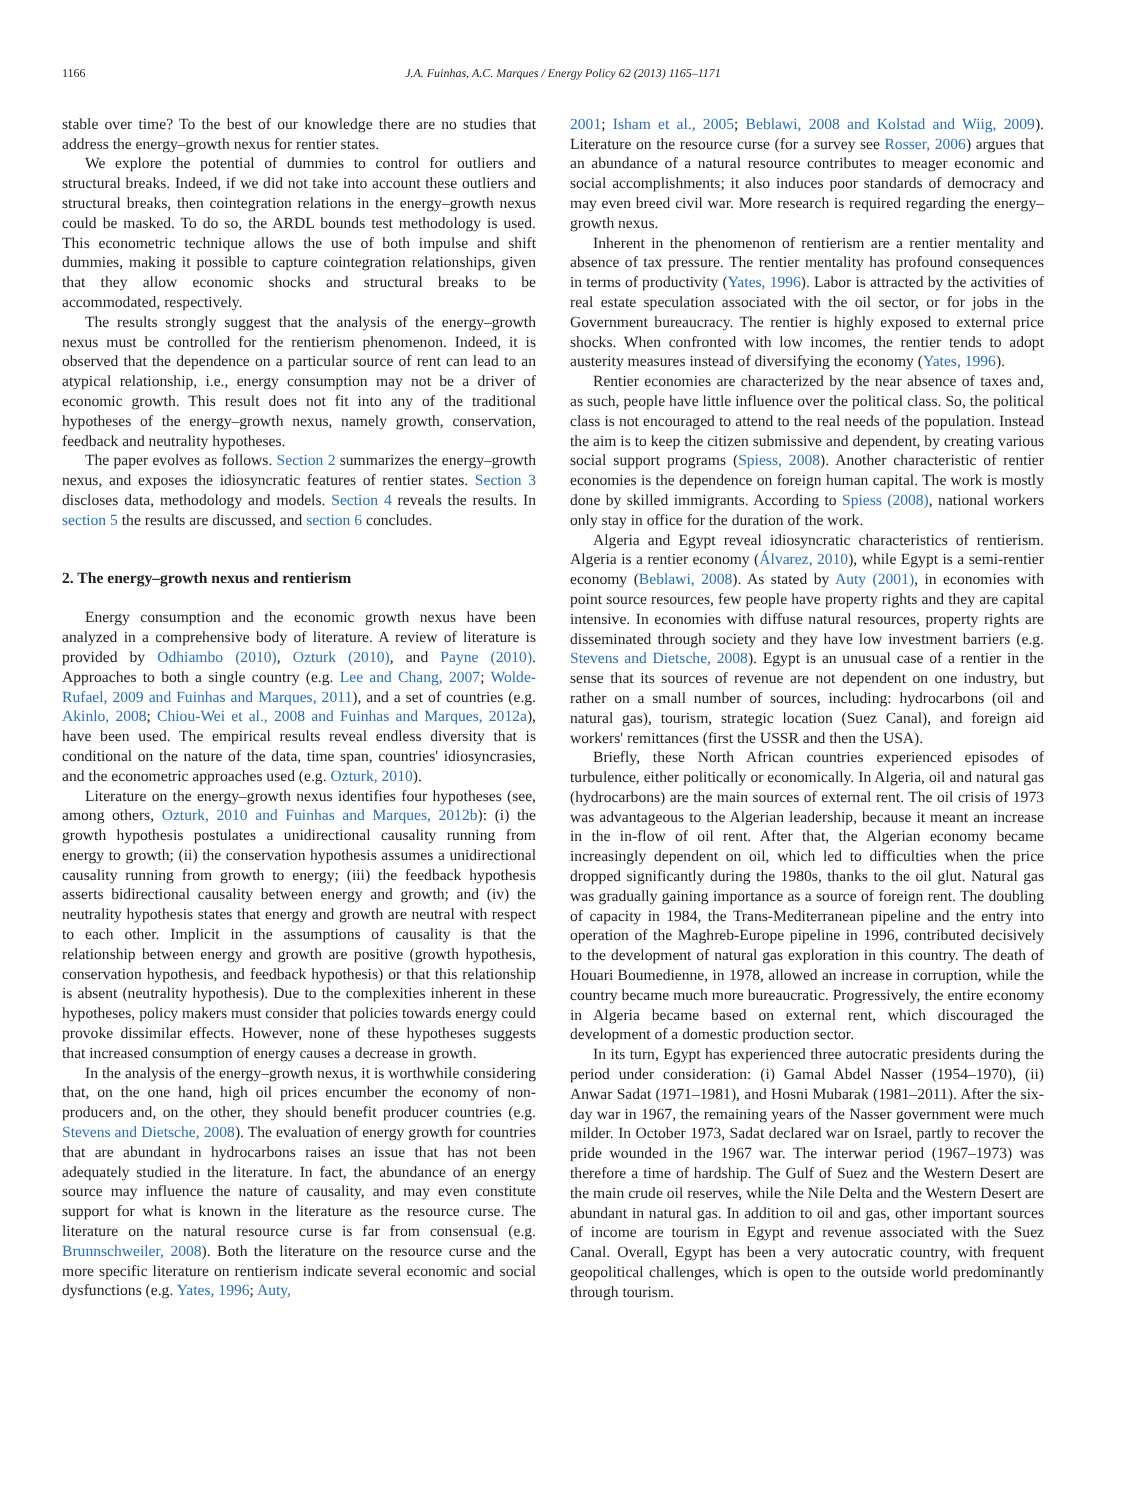1166 J.A. Fuinhas, A.C. Marques / Energy Policy 62 (2013) 1165–1171
stable over time? To the best of our knowledge there are no studies that address the energy–growth nexus for rentier states.
We explore the potential of dummies to control for outliers and structural breaks. Indeed, if we did not take into account these outliers and structural breaks, then cointegration relations in the energy–growth nexus could be masked. To do so, the ARDL bounds test methodology is used. This econometric technique allows the use of both impulse and shift dummies, making it possible to capture cointegration relationships, given that they allow economic shocks and structural breaks to be accommodated, respectively.
The results strongly suggest that the analysis of the energy–growth nexus must be controlled for the rentierism phenomenon. Indeed, it is observed that the dependence on a particular source of rent can lead to an atypical relationship, i.e., energy consumption may not be a driver of economic growth. This result does not fit into any of the traditional hypotheses of the energy–growth nexus, namely growth, conservation, feedback and neutrality hypotheses.
The paper evolves as follows. Section 2 summarizes the energy–growth nexus, and exposes the idiosyncratic features of rentier states. Section 3 discloses data, methodology and models. Section 4 reveals the results. In section 5 the results are discussed, and section 6 concludes.
2. The energy–growth nexus and rentierism
Energy consumption and the economic growth nexus have been analyzed in a comprehensive body of literature. A review of literature is provided by Odhiambo (2010), Ozturk (2010), and Payne (2010). Approaches to both a single country (e.g. Lee and Chang, 2007; Wolde-Rufael, 2009 and Fuinhas and Marques, 2011), and a set of countries (e.g. Akinlo, 2008; Chiou-Wei et al., 2008 and Fuinhas and Marques, 2012a), have been used. The empirical results reveal endless diversity that is conditional on the nature of the data, time span, countries' idiosyncrasies, and the econometric approaches used (e.g. Ozturk, 2010).
Literature on the energy–growth nexus identifies four hypotheses (see, among others, Ozturk, 2010 and Fuinhas and Marques, 2012b): (i) the growth hypothesis postulates a unidirectional causality running from energy to growth; (ii) the conservation hypothesis assumes a unidirectional causality running from growth to energy; (iii) the feedback hypothesis asserts bidirectional causality between energy and growth; and (iv) the neutrality hypothesis states that energy and growth are neutral with respect to each other. Implicit in the assumptions of causality is that the relationship between energy and growth are positive (growth hypothesis, conservation hypothesis, and feedback hypothesis) or that this relationship is absent (neutrality hypothesis). Due to the complexities inherent in these hypotheses, policy makers must consider that policies towards energy could provoke dissimilar effects. However, none of these hypotheses suggests that increased consumption of energy causes a decrease in growth.
In the analysis of the energy–growth nexus, it is worthwhile considering that, on the one hand, high oil prices encumber the economy of non-producers and, on the other, they should benefit producer countries (e.g. Stevens and Dietsche, 2008). The evaluation of energy growth for countries that are abundant in hydrocarbons raises an issue that has not been adequately studied in the literature. In fact, the abundance of an energy source may influence the nature of causality, and may even constitute support for what is known in the literature as the resource curse. The literature on the natural resource curse is far from consensual (e.g. Brunnschweiler, 2008). Both the literature on the resource curse and the more specific literature on rentierism indicate several economic and social dysfunctions (e.g. Yates, 1996; Auty,
2001; Isham et al., 2005; Beblawi, 2008 and Kolstad and Wiig, 2009). Literature on the resource curse (for a survey see Rosser, 2006) argues that an abundance of a natural resource contributes to meager economic and social accomplishments; it also induces poor standards of democracy and may even breed civil war. More research is required regarding the energy–growth nexus.
Inherent in the phenomenon of rentierism are a rentier mentality and absence of tax pressure. The rentier mentality has profound consequences in terms of productivity (Yates, 1996). Labor is attracted by the activities of real estate speculation associated with the oil sector, or for jobs in the Government bureaucracy. The rentier is highly exposed to external price shocks. When confronted with low incomes, the rentier tends to adopt austerity measures instead of diversifying the economy (Yates, 1996).
Rentier economies are characterized by the near absence of taxes and, as such, people have little influence over the political class. So, the political class is not encouraged to attend to the real needs of the population. Instead the aim is to keep the citizen submissive and dependent, by creating various social support programs (Spiess, 2008). Another characteristic of rentier economies is the dependence on foreign human capital. The work is mostly done by skilled immigrants. According to Spiess (2008), national workers only stay in office for the duration of the work.
Algeria and Egypt reveal idiosyncratic characteristics of rentierism. Algeria is a rentier economy (Álvarez, 2010), while Egypt is a semi-rentier economy (Beblawi, 2008). As stated by Auty (2001), in economies with point source resources, few people have property rights and they are capital intensive. In economies with diffuse natural resources, property rights are disseminated through society and they have low investment barriers (e.g. Stevens and Dietsche, 2008). Egypt is an unusual case of a rentier in the sense that its sources of revenue are not dependent on one industry, but rather on a small number of sources, including: hydrocarbons (oil and natural gas), tourism, strategic location (Suez Canal), and foreign aid workers' remittances (first the USSR and then the USA).
Briefly, these North African countries experienced episodes of turbulence, either politically or economically. In Algeria, oil and natural gas (hydrocarbons) are the main sources of external rent. The oil crisis of 1973 was advantageous to the Algerian leadership, because it meant an increase in the in-flow of oil rent. After that, the Algerian economy became increasingly dependent on oil, which led to difficulties when the price dropped significantly during the 1980s, thanks to the oil glut. Natural gas was gradually gaining importance as a source of foreign rent. The doubling of capacity in 1984, the Trans-Mediterranean pipeline and the entry into operation of the Maghreb-Europe pipeline in 1996, contributed decisively to the development of natural gas exploration in this country. The death of Houari Boumedienne, in 1978, allowed an increase in corruption, while the country became much more bureaucratic. Progressively, the entire economy in Algeria became based on external rent, which discouraged the development of a domestic production sector.
In its turn, Egypt has experienced three autocratic presidents during the period under consideration: (i) Gamal Abdel Nasser (1954–1970), (ii) Anwar Sadat (1971–1981), and Hosni Mubarak (1981–2011). After the six-day war in 1967, the remaining years of the Nasser government were much milder. In October 1973, Sadat declared war on Israel, partly to recover the pride wounded in the 1967 war. The interwar period (1967–1973) was therefore a time of hardship. The Gulf of Suez and the Western Desert are the main crude oil reserves, while the Nile Delta and the Western Desert are abundant in natural gas. In addition to oil and gas, other important sources of income are tourism in Egypt and revenue associated with the Suez Canal. Overall, Egypt has been a very autocratic country, with frequent geopolitical challenges, which is open to the outside world predominantly through tourism.